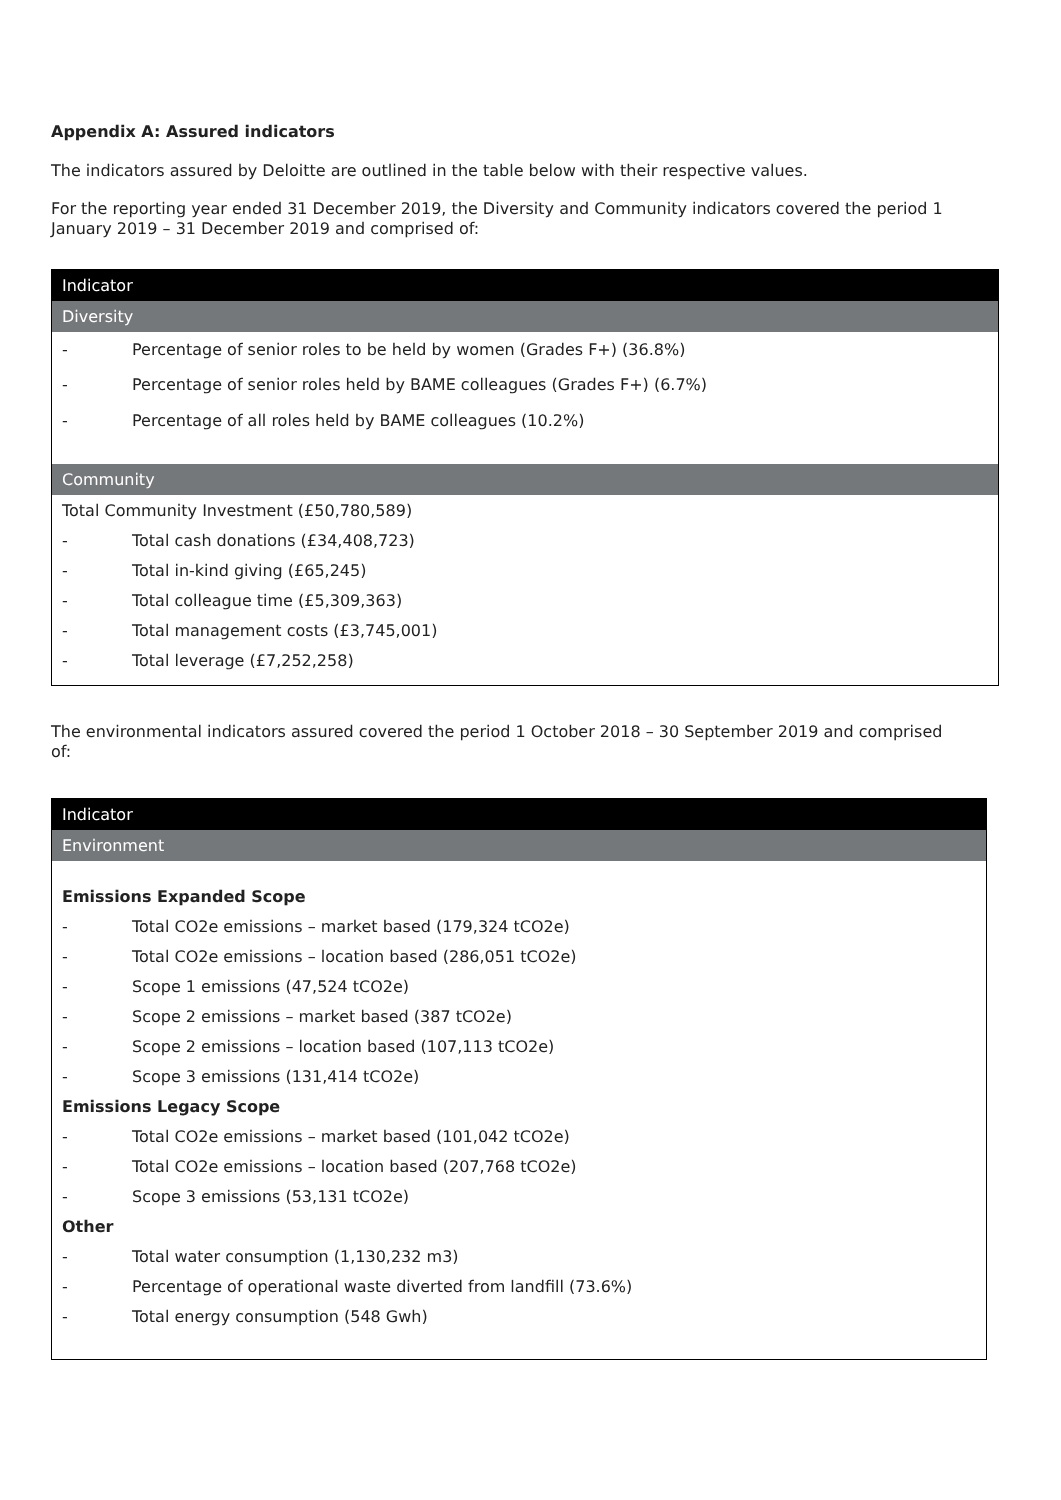Appendix A: Assured indicators
The indicators assured by Deloitte are outlined in the table below with their respective values.
For the reporting year ended 31 December 2019, the Diversity and Community indicators covered the period 1 January 2019 – 31 December 2019 and comprised of:
| Indicator | |
| --- | --- |
| Diversity | |
| - | Percentage of senior roles to be held by women (Grades F+) (36.8%) |
| - | Percentage of senior roles held by BAME colleagues (Grades F+) (6.7%) |
| - | Percentage of all roles held by BAME colleagues (10.2%) |
| Community | |
| Total Community Investment (£50,780,589) | |
| - | Total cash donations (£34,408,723) |
| - | Total in-kind giving (£65,245) |
| - | Total colleague time (£5,309,363) |
| - | Total management costs (£3,745,001) |
| - | Total leverage (£7,252,258) |
The environmental indicators assured covered the period 1 October 2018 – 30 September 2019 and comprised of:
| Indicator | |
| --- | --- |
| Environment | |
| Emissions Expanded Scope | |
| - | Total CO2e emissions – market based (179,324 tCO2e) |
| - | Total CO2e emissions – location based (286,051 tCO2e) |
| - | Scope 1 emissions (47,524 tCO2e) |
| - | Scope 2 emissions – market based (387 tCO2e) |
| - | Scope 2 emissions – location based (107,113 tCO2e) |
| - | Scope 3 emissions (131,414 tCO2e) |
| Emissions Legacy Scope | |
| - | Total CO2e emissions – market based (101,042 tCO2e) |
| - | Total CO2e emissions – location based (207,768 tCO2e) |
| - | Scope 3 emissions (53,131 tCO2e) |
| Other | |
| - | Total water consumption (1,130,232 m3) |
| - | Percentage of operational waste diverted from landfill (73.6%) |
| - | Total energy consumption (548 Gwh) |